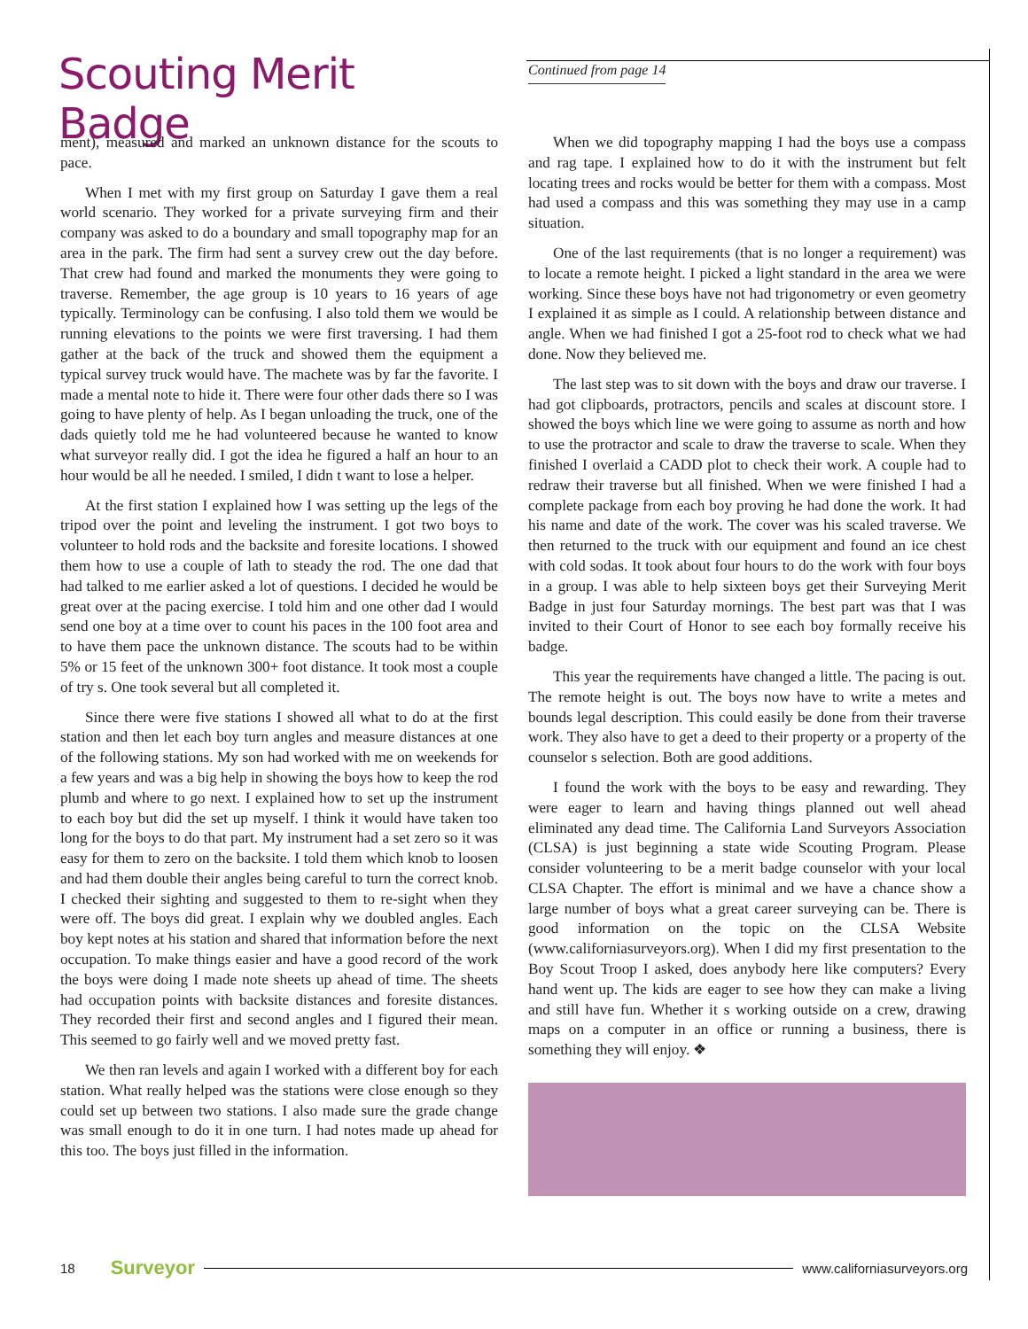Scouting Merit Badge
Continued from page 14
ment), measured and marked an unknown distance for the scouts to pace.
When I met with my first group on Saturday I gave them a real world scenario. They worked for a private surveying firm and their company was asked to do a boundary and small topography map for an area in the park. The firm had sent a survey crew out the day before. That crew had found and marked the monuments they were going to traverse. Remember, the age group is 10 years to 16 years of age typically. Terminology can be confusing. I also told them we would be running elevations to the points we were first traversing. I had them gather at the back of the truck and showed them the equipment a typical survey truck would have. The machete was by far the favorite. I made a mental note to hide it. There were four other dads there so I was going to have plenty of help. As I began unloading the truck, one of the dads quietly told me he had volunteered because he wanted to know what surveyor really did. I got the idea he figured a half an hour to an hour would be all he needed. I smiled, I didn t want to lose a helper.
At the first station I explained how I was setting up the legs of the tripod over the point and leveling the instrument. I got two boys to volunteer to hold rods and the backsite and foresite locations. I showed them how to use a couple of lath to steady the rod. The one dad that had talked to me earlier asked a lot of questions. I decided he would be great over at the pacing exercise. I told him and one other dad I would send one boy at a time over to count his paces in the 100 foot area and to have them pace the unknown distance. The scouts had to be within 5% or 15 feet of the unknown 300+ foot distance. It took most a couple of try s. One took several but all completed it.
Since there were five stations I showed all what to do at the first station and then let each boy turn angles and measure distances at one of the following stations. My son had worked with me on weekends for a few years and was a big help in showing the boys how to keep the rod plumb and where to go next. I explained how to set up the instrument to each boy but did the set up myself. I think it would have taken too long for the boys to do that part. My instrument had a set zero so it was easy for them to zero on the backsite. I told them which knob to loosen and had them double their angles being careful to turn the correct knob. I checked their sighting and suggested to them to re-sight when they were off. The boys did great. I explain why we doubled angles. Each boy kept notes at his station and shared that information before the next occupation. To make things easier and have a good record of the work the boys were doing I made note sheets up ahead of time. The sheets had occupation points with backsite distances and foresite distances. They recorded their first and second angles and I figured their mean. This seemed to go fairly well and we moved pretty fast.
We then ran levels and again I worked with a different boy for each station. What really helped was the stations were close enough so they could set up between two stations. I also made sure the grade change was small enough to do it in one turn. I had notes made up ahead for this too. The boys just filled in the information.
When we did topography mapping I had the boys use a compass and rag tape. I explained how to do it with the instrument but felt locating trees and rocks would be better for them with a compass. Most had used a compass and this was something they may use in a camp situation.
One of the last requirements (that is no longer a requirement) was to locate a remote height. I picked a light standard in the area we were working. Since these boys have not had trigonometry or even geometry I explained it as simple as I could. A relationship between distance and angle. When we had finished I got a 25-foot rod to check what we had done. Now they believed me.
The last step was to sit down with the boys and draw our traverse. I had got clipboards, protractors, pencils and scales at discount store. I showed the boys which line we were going to assume as north and how to use the protractor and scale to draw the traverse to scale. When they finished I overlaid a CADD plot to check their work. A couple had to redraw their traverse but all finished. When we were finished I had a complete package from each boy proving he had done the work. It had his name and date of the work. The cover was his scaled traverse. We then returned to the truck with our equipment and found an ice chest with cold sodas. It took about four hours to do the work with four boys in a group. I was able to help sixteen boys get their Surveying Merit Badge in just four Saturday mornings. The best part was that I was invited to their Court of Honor to see each boy formally receive his badge.
This year the requirements have changed a little. The pacing is out. The remote height is out. The boys now have to write a metes and bounds legal description. This could easily be done from their traverse work. They also have to get a deed to their property or a property of the counselor s selection. Both are good additions.
I found the work with the boys to be easy and rewarding. They were eager to learn and having things planned out well ahead eliminated any dead time. The California Land Surveyors Association (CLSA) is just beginning a state wide Scouting Program. Please consider volunteering to be a merit badge counselor with your local CLSA Chapter. The effort is minimal and we have a chance show a large number of boys what a great career surveying can be. There is good information on the topic on the CLSA Website (www.californiasurveyors.org). When I did my first presentation to the Boy Scout Troop I asked, does anybody here like computers? Every hand went up. The kids are eager to see how they can make a living and still have fun. Whether it s working outside on a crew, drawing maps on a computer in an office or running a business, there is something they will enjoy. ❖
18 Surveyor www.californiasurveyors.org